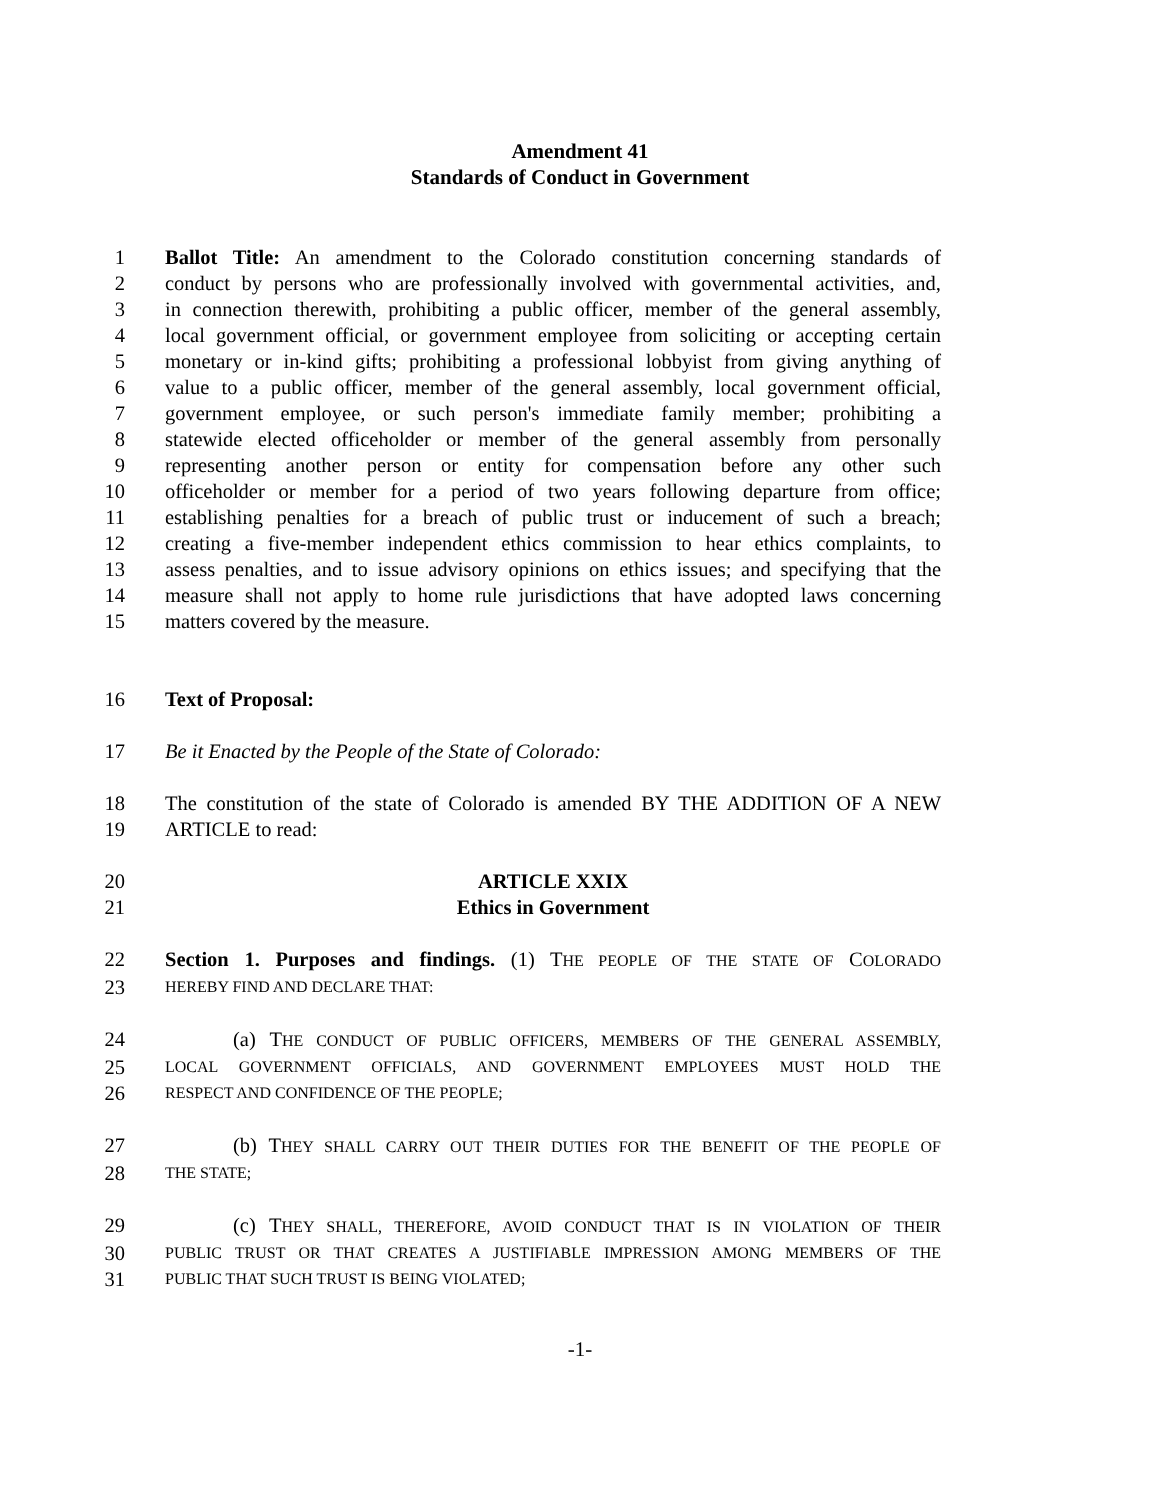Amendment 41
Standards of Conduct in Government
1 Ballot Title: An amendment to the Colorado constitution concerning standards of
2 conduct by persons who are professionally involved with governmental activities, and,
3 in connection therewith, prohibiting a public officer, member of the general assembly,
4 local government official, or government employee from soliciting or accepting certain
5 monetary or in-kind gifts; prohibiting a professional lobbyist from giving anything of
6 value to a public officer, member of the general assembly, local government official,
7 government employee, or such person's immediate family member; prohibiting a
8 statewide elected officeholder or member of the general assembly from personally
9 representing another person or entity for compensation before any other such
10 officeholder or member for a period of two years following departure from office;
11 establishing penalties for a breach of public trust or inducement of such a breach;
12 creating a five-member independent ethics commission to hear ethics complaints, to
13 assess penalties, and to issue advisory opinions on ethics issues; and specifying that the
14 measure shall not apply to home rule jurisdictions that have adopted laws concerning
15 matters covered by the measure.
16 Text of Proposal:
17 Be it Enacted by the People of the State of Colorado:
18 The constitution of the state of Colorado is amended BY THE ADDITION OF A NEW
19 ARTICLE to read:
20 ARTICLE XXIX
21 Ethics in Government
22 Section 1. Purposes and findings. (1) THE PEOPLE OF THE STATE OF COLORADO
23 HEREBY FIND AND DECLARE THAT:
24 (a) THE CONDUCT OF PUBLIC OFFICERS, MEMBERS OF THE GENERAL ASSEMBLY,
25 LOCAL GOVERNMENT OFFICIALS, AND GOVERNMENT EMPLOYEES MUST HOLD THE
26 RESPECT AND CONFIDENCE OF THE PEOPLE;
27 (b) THEY SHALL CARRY OUT THEIR DUTIES FOR THE BENEFIT OF THE PEOPLE OF
28 THE STATE;
29 (c) THEY SHALL, THEREFORE, AVOID CONDUCT THAT IS IN VIOLATION OF THEIR
30 PUBLIC TRUST OR THAT CREATES A JUSTIFIABLE IMPRESSION AMONG MEMBERS OF THE
31 PUBLIC THAT SUCH TRUST IS BEING VIOLATED;
-1-